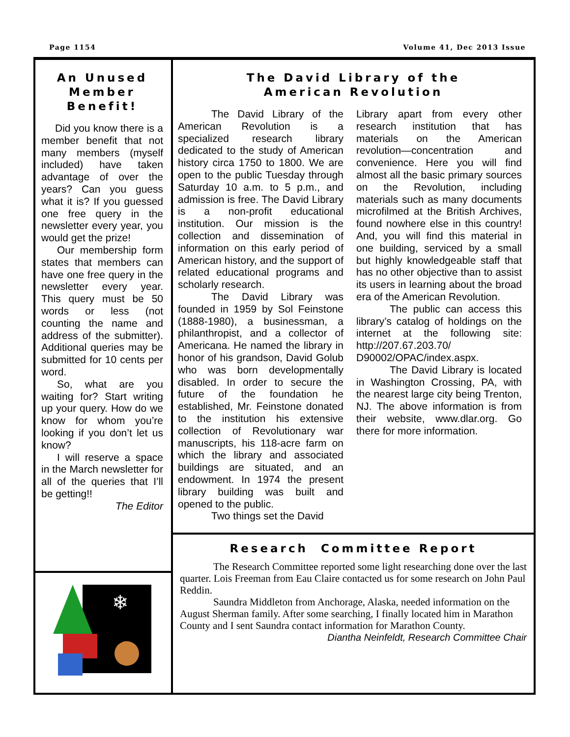Page 1154 Volume 41, Dec 2013 Issue
An Unused
Member
Benefit!
Did you know there is a member benefit that not many members (myself included) have taken advantage of over the years? Can you guess what it is? If you guessed one free query in the newsletter every year, you would get the prize!
Our membership form states that members can have one free query in the newsletter every year. This query must be 50 words or less (not counting the name and address of the submitter). Additional queries may be submitted for 10 cents per word.
So, what are you waiting for? Start writing up your query. How do we know for whom you’re looking if you don’t let us know?
I will reserve a space in the March newsletter for all of the queries that I’ll be getting!!
The Editor
❄
The David Library of the
American Revolution
The David Library of the American Revolution is a specialized research library dedicated to the study of American history circa 1750 to 1800. We are open to the public Tuesday through Saturday 10 a.m. to 5 p.m., and admission is free. The David Library is a non-profit educational institution. Our mission is the collection and dissemination of information on this early period of American history, and the support of related educational programs and scholarly research.
The David Library was founded in 1959 by Sol Feinstone (1888-1980), a businessman, a philanthropist, and a collector of Americana. He named the library in honor of his grandson, David Golub who was born developmentally disabled. In order to secure the future of the foundation he established, Mr. Feinstone donated to the institution his extensive collection of Revolutionary war manuscripts, his 118-acre farm on which the library and associated buildings are situated, and an endowment. In 1974 the present library building was built and opened to the public.
Two things set the David
Library apart from every other research institution that has materials on the American revolution—concentration and convenience. Here you will find almost all the basic primary sources on the Revolution, including materials such as many documents microfilmed at the British Archives, found nowhere else in this country! And, you will find this material in one building, serviced by a small but highly knowledgeable staff that has no other objective than to assist its users in learning about the broad era of the American Revolution.
The public can access this library’s catalog of holdings on the internet at the following site: http://207.67.203.70/ D90002/OPAC/index.aspx.
The David Library is located in Washington Crossing, PA, with the nearest large city being Trenton, NJ. The above information is from their website, www.dlar.org. Go there for more information.
Research Committee Report
The Research Committee reported some light researching done over the last quarter. Lois Freeman from Eau Claire contacted us for some research on John Paul Reddin.
Saundra Middleton from Anchorage, Alaska, needed information on the August Sherman family. After some searching, I finally located him in Marathon County and I sent Saundra contact information for Marathon County.
Diantha Neinfeldt, Research Committee Chair